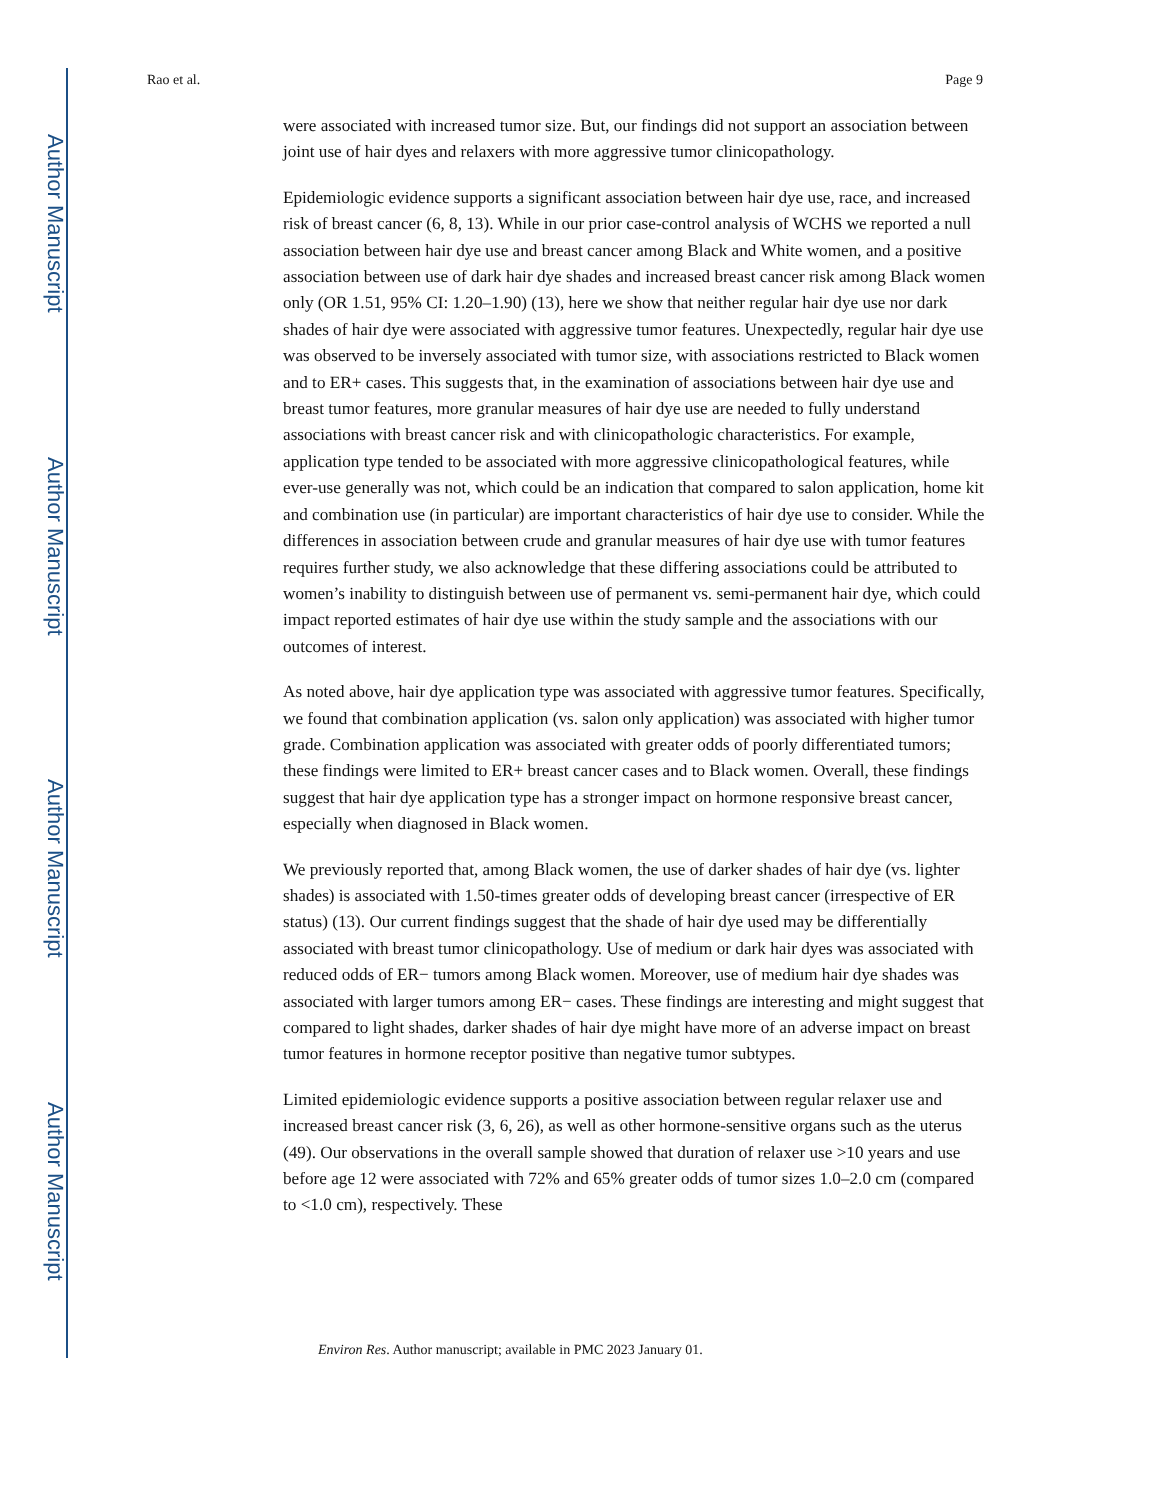Author Manuscript
Author Manuscript
Author Manuscript
Author Manuscript
Rao et al. Page 9
were associated with increased tumor size. But, our findings did not support an association between joint use of hair dyes and relaxers with more aggressive tumor clinicopathology.
Epidemiologic evidence supports a significant association between hair dye use, race, and increased risk of breast cancer (6, 8, 13). While in our prior case-control analysis of WCHS we reported a null association between hair dye use and breast cancer among Black and White women, and a positive association between use of dark hair dye shades and increased breast cancer risk among Black women only (OR 1.51, 95% CI: 1.20–1.90) (13), here we show that neither regular hair dye use nor dark shades of hair dye were associated with aggressive tumor features. Unexpectedly, regular hair dye use was observed to be inversely associated with tumor size, with associations restricted to Black women and to ER+ cases. This suggests that, in the examination of associations between hair dye use and breast tumor features, more granular measures of hair dye use are needed to fully understand associations with breast cancer risk and with clinicopathologic characteristics. For example, application type tended to be associated with more aggressive clinicopathological features, while ever-use generally was not, which could be an indication that compared to salon application, home kit and combination use (in particular) are important characteristics of hair dye use to consider. While the differences in association between crude and granular measures of hair dye use with tumor features requires further study, we also acknowledge that these differing associations could be attributed to women’s inability to distinguish between use of permanent vs. semi-permanent hair dye, which could impact reported estimates of hair dye use within the study sample and the associations with our outcomes of interest.
As noted above, hair dye application type was associated with aggressive tumor features. Specifically, we found that combination application (vs. salon only application) was associated with higher tumor grade. Combination application was associated with greater odds of poorly differentiated tumors; these findings were limited to ER+ breast cancer cases and to Black women. Overall, these findings suggest that hair dye application type has a stronger impact on hormone responsive breast cancer, especially when diagnosed in Black women.
We previously reported that, among Black women, the use of darker shades of hair dye (vs. lighter shades) is associated with 1.50-times greater odds of developing breast cancer (irrespective of ER status) (13). Our current findings suggest that the shade of hair dye used may be differentially associated with breast tumor clinicopathology. Use of medium or dark hair dyes was associated with reduced odds of ER− tumors among Black women. Moreover, use of medium hair dye shades was associated with larger tumors among ER− cases. These findings are interesting and might suggest that compared to light shades, darker shades of hair dye might have more of an adverse impact on breast tumor features in hormone receptor positive than negative tumor subtypes.
Limited epidemiologic evidence supports a positive association between regular relaxer use and increased breast cancer risk (3, 6, 26), as well as other hormone-sensitive organs such as the uterus (49). Our observations in the overall sample showed that duration of relaxer use >10 years and use before age 12 were associated with 72% and 65% greater odds of tumor sizes 1.0–2.0 cm (compared to <1.0 cm), respectively. These
Environ Res. Author manuscript; available in PMC 2023 January 01.